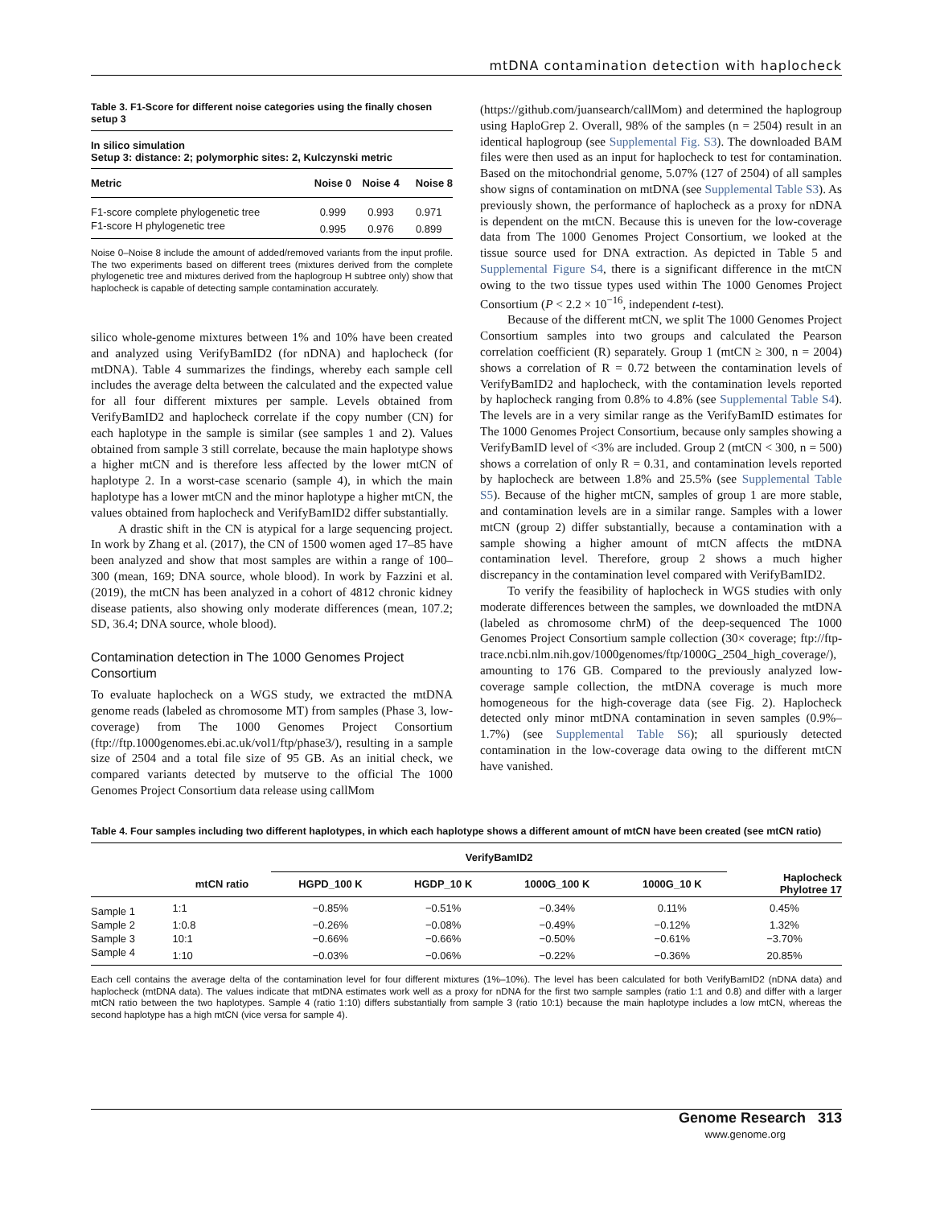mtDNA contamination detection with haplocheck
Table 3. F1-Score for different noise categories using the finally chosen setup 3
| In silico simulation Setup 3: distance: 2; polymorphic sites: 2, Kulczynski metric | | | |
| --- | --- | --- | --- |
| Metric | Noise 0 | Noise 4 | Noise 8 |
| F1-score complete phylogenetic tree | 0.999 | 0.993 | 0.971 |
| F1-score H phylogenetic tree | 0.995 | 0.976 | 0.899 |
Noise 0–Noise 8 include the amount of added/removed variants from the input profile. The two experiments based on different trees (mixtures derived from the complete phylogenetic tree and mixtures derived from the haplogroup H subtree only) show that haplocheck is capable of detecting sample contamination accurately.
silico whole-genome mixtures between 1% and 10% have been created and analyzed using VerifyBamID2 (for nDNA) and haplocheck (for mtDNA). Table 4 summarizes the findings, whereby each sample cell includes the average delta between the calculated and the expected value for all four different mixtures per sample. Levels obtained from VerifyBamID2 and haplocheck correlate if the copy number (CN) for each haplotype in the sample is similar (see samples 1 and 2). Values obtained from sample 3 still correlate, because the main haplotype shows a higher mtCN and is therefore less affected by the lower mtCN of haplotype 2. In a worst-case scenario (sample 4), in which the main haplotype has a lower mtCN and the minor haplotype a higher mtCN, the values obtained from haplocheck and VerifyBamID2 differ substantially.
A drastic shift in the CN is atypical for a large sequencing project. In work by Zhang et al. (2017), the CN of 1500 women aged 17–85 have been analyzed and show that most samples are within a range of 100–300 (mean, 169; DNA source, whole blood). In work by Fazzini et al. (2019), the mtCN has been analyzed in a cohort of 4812 chronic kidney disease patients, also showing only moderate differences (mean, 107.2; SD, 36.4; DNA source, whole blood).
Contamination detection in The 1000 Genomes Project Consortium
To evaluate haplocheck on a WGS study, we extracted the mtDNA genome reads (labeled as chromosome MT) from samples (Phase 3, low-coverage) from The 1000 Genomes Project Consortium (ftp://ftp.1000genomes.ebi.ac.uk/vol1/ftp/phase3/), resulting in a sample size of 2504 and a total file size of 95 GB. As an initial check, we compared variants detected by mutserve to the official The 1000 Genomes Project Consortium data release using callMom
(https://github.com/juansearch/callMom) and determined the haplogroup using HaploGrep 2. Overall, 98% of the samples (n = 2504) result in an identical haplogroup (see Supplemental Fig. S3). The downloaded BAM files were then used as an input for haplocheck to test for contamination. Based on the mitochondrial genome, 5.07% (127 of 2504) of all samples show signs of contamination on mtDNA (see Supplemental Table S3). As previously shown, the performance of haplocheck as a proxy for nDNA is dependent on the mtCN. Because this is uneven for the low-coverage data from The 1000 Genomes Project Consortium, we looked at the tissue source used for DNA extraction. As depicted in Table 5 and Supplemental Figure S4, there is a significant difference in the mtCN owing to the two tissue types used within The 1000 Genomes Project Consortium (P < 2.2 × 10<sup>−16</sup>, independent t-test).
Because of the different mtCN, we split The 1000 Genomes Project Consortium samples into two groups and calculated the Pearson correlation coefficient (R) separately. Group 1 (mtCN ≥ 300, n = 2004) shows a correlation of R = 0.72 between the contamination levels of VerifyBamID2 and haplocheck, with the contamination levels reported by haplocheck ranging from 0.8% to 4.8% (see Supplemental Table S4). The levels are in a very similar range as the VerifyBamID estimates for The 1000 Genomes Project Consortium, because only samples showing a VerifyBamID level of <3% are included. Group 2 (mtCN < 300, n = 500) shows a correlation of only R = 0.31, and contamination levels reported by haplocheck are between 1.8% and 25.5% (see Supplemental Table S5). Because of the higher mtCN, samples of group 1 are more stable, and contamination levels are in a similar range. Samples with a lower mtCN (group 2) differ substantially, because a contamination with a sample showing a higher amount of mtCN affects the mtDNA contamination level. Therefore, group 2 shows a much higher discrepancy in the contamination level compared with VerifyBamID2.
To verify the feasibility of haplocheck in WGS studies with only moderate differences between the samples, we downloaded the mtDNA (labeled as chromosome chrM) of the deep-sequenced The 1000 Genomes Project Consortium sample collection (30× coverage; ftp://ftp-trace.ncbi.nlm.nih.gov/1000genomes/ftp/1000G_2504_high_coverage/), amounting to 176 GB. Compared to the previously analyzed low-coverage sample collection, the mtDNA coverage is much more homogeneous for the high-coverage data (see Fig. 2). Haplocheck detected only minor mtDNA contamination in seven samples (0.9%–1.7%) (see Supplemental Table S6); all spuriously detected contamination in the low-coverage data owing to the different mtCN have vanished.
Table 4. Four samples including two different haplotypes, in which each haplotype shows a different amount of mtCN have been created (see mtCN ratio)
| | | VerifyBamID2 | | | | Haplocheck Phylotree 17 |
| --- | --- | --- | --- | --- | --- | --- |
| | mtCN ratio | HGPD_100 K | HGDP_10 K | 1000G_100 K | 1000G_10 K | |
| Sample 1 | 1:1 | −0.85% | −0.51% | −0.34% | 0.11% | 0.45% |
| Sample 2 | 1:0.8 | −0.26% | −0.08% | −0.49% | −0.12% | 1.32% |
| Sample 3 | 10:1 | −0.66% | −0.66% | −0.50% | −0.61% | −3.70% |
| Sample 4 | 1:10 | −0.03% | −0.06% | −0.22% | −0.36% | 20.85% |
Each cell contains the average delta of the contamination level for four different mixtures (1%–10%). The level has been calculated for both VerifyBamID2 (nDNA data) and haplocheck (mtDNA data). The values indicate that mtDNA estimates work well as a proxy for nDNA for the first two sample samples (ratio 1:1 and 0.8) and differ with a larger mtCN ratio between the two haplotypes. Sample 4 (ratio 1:10) differs substantially from sample 3 (ratio 10:1) because the main haplotype includes a low mtCN, whereas the second haplotype has a high mtCN (vice versa for sample 4).
Genome Research 313
www.genome.org